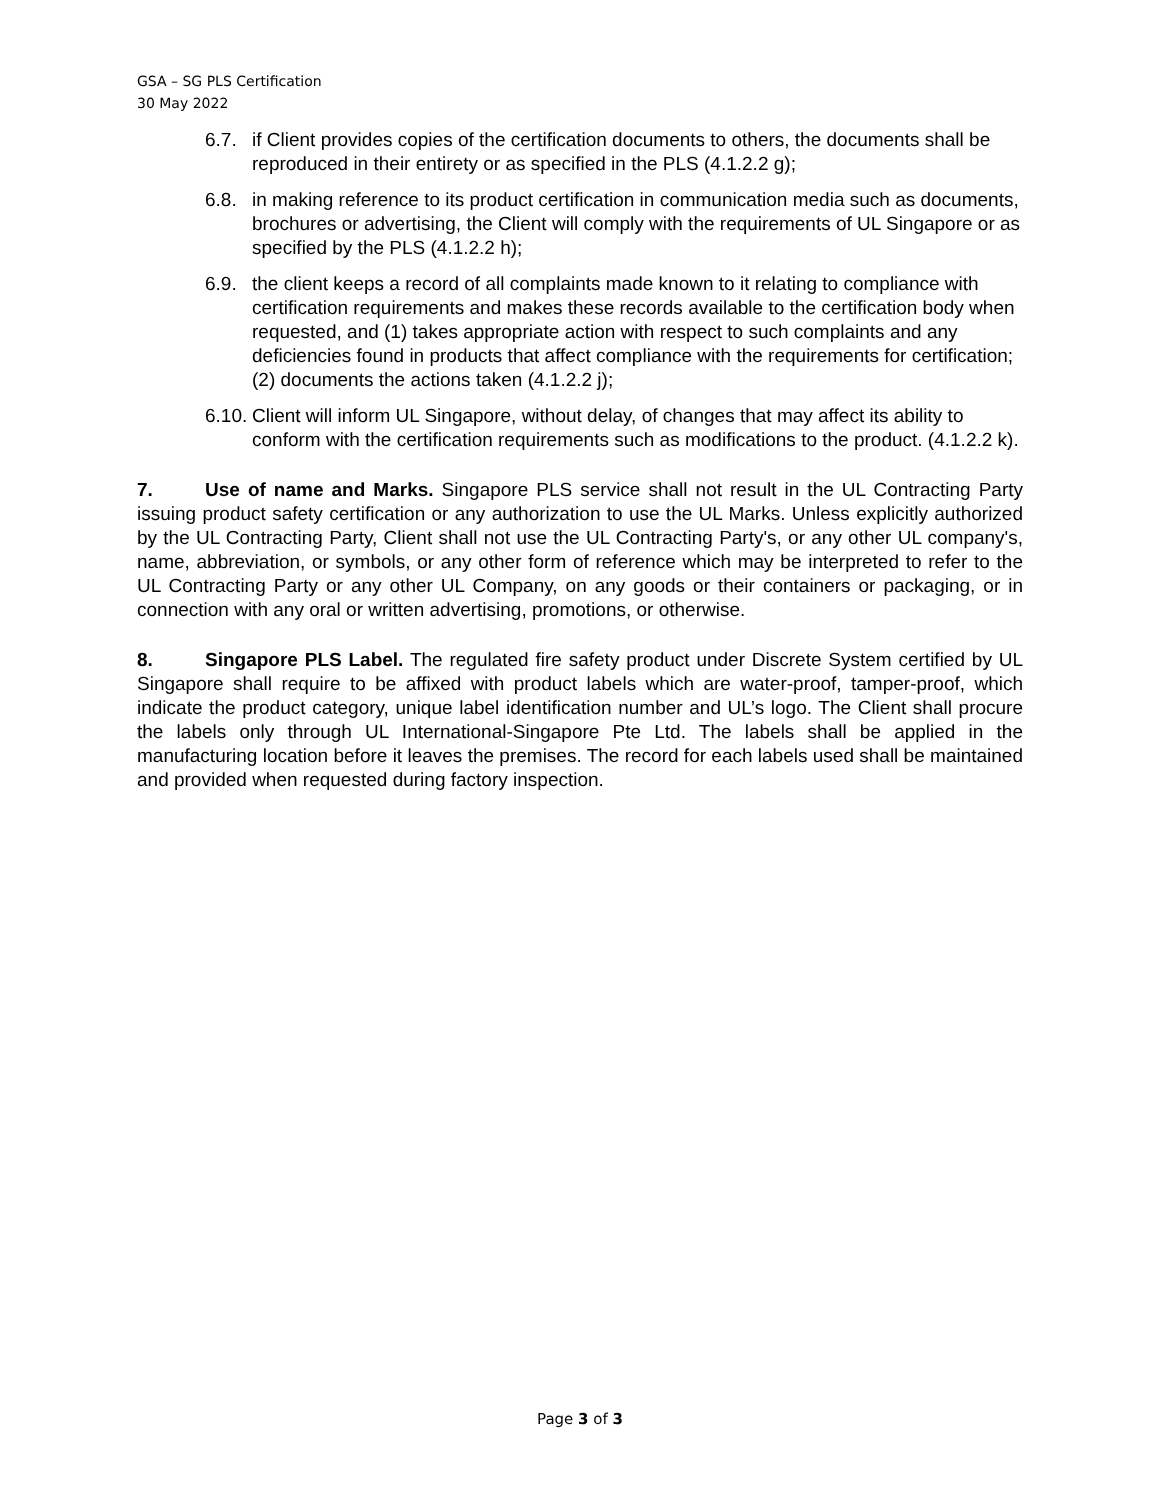GSA – SG PLS Certification
30 May 2022
6.7. if Client provides copies of the certification documents to others, the documents shall be reproduced in their entirety or as specified in the PLS (4.1.2.2 g);
6.8. in making reference to its product certification in communication media such as documents, brochures or advertising, the Client will comply with the requirements of UL Singapore or as specified by the PLS (4.1.2.2 h);
6.9. the client keeps a record of all complaints made known to it relating to compliance with certification requirements and makes these records available to the certification body when requested, and (1) takes appropriate action with respect to such complaints and any deficiencies found in products that affect compliance with the requirements for certification; (2) documents the actions taken (4.1.2.2 j);
6.10. Client will inform UL Singapore, without delay, of changes that may affect its ability to conform with the certification requirements such as modifications to the product. (4.1.2.2 k).
7. Use of name and Marks. Singapore PLS service shall not result in the UL Contracting Party issuing product safety certification or any authorization to use the UL Marks. Unless explicitly authorized by the UL Contracting Party, Client shall not use the UL Contracting Party's, or any other UL company's, name, abbreviation, or symbols, or any other form of reference which may be interpreted to refer to the UL Contracting Party or any other UL Company, on any goods or their containers or packaging, or in connection with any oral or written advertising, promotions, or otherwise.
8. Singapore PLS Label. The regulated fire safety product under Discrete System certified by UL Singapore shall require to be affixed with product labels which are water-proof, tamper-proof, which indicate the product category, unique label identification number and UL’s logo. The Client shall procure the labels only through UL International-Singapore Pte Ltd. The labels shall be applied in the manufacturing location before it leaves the premises. The record for each labels used shall be maintained and provided when requested during factory inspection.
Page 3 of 3